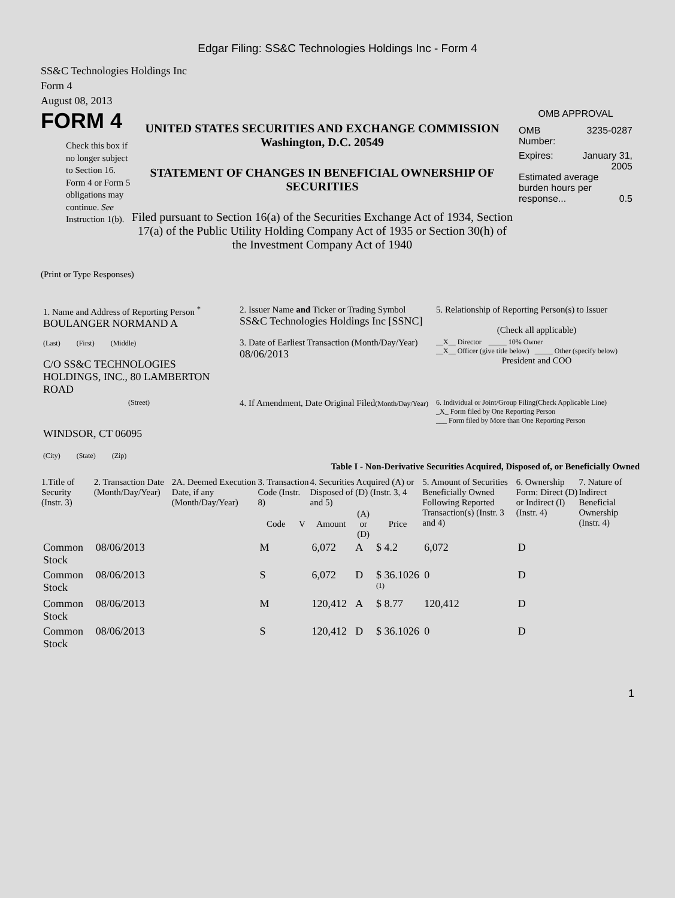Edgar Filing: SS&C Technologies Holdings Inc - Form 4
SS&C Technologies Holdings Inc
Form 4
August 08, 2013
FORM 4
Check this box if no longer subject to Section 16. Form 4 or Form 5 obligations may continue. See Instruction 1(b).
UNITED STATES SECURITIES AND EXCHANGE COMMISSION
Washington, D.C. 20549
STATEMENT OF CHANGES IN BENEFICIAL OWNERSHIP OF SECURITIES
Filed pursuant to Section 16(a) of the Securities Exchange Act of 1934, Section 17(a) of the Public Utility Holding Company Act of 1935 or Section 30(h) of the Investment Company Act of 1940
OMB APPROVAL
OMB
Number: 3235-0287
Expires: January 31,
2005
Estimated average burden hours per response... 0.5
(Print or Type Responses)
| 1. Name and Address of Reporting Person <sup>*</sup> BOULANGER NORMAND A | 2. Issuer Name and Ticker or Trading Symbol SS&C Technologies Holdings Inc [SSNC] | 5. Relationship of Reporting Person(s) to Issuer (Check all applicable) |
| (Last) (First) (Middle) C/O SS&C TECHNOLOGIES HOLDINGS, INC., 80 LAMBERTON ROAD | 3. Date of Earliest Transaction (Month/Day/Year) 08/06/2013 | __X__ Director _____ 10% Owner __X__ Officer (give title below) _____ Other (specify below) President and COO |
| (Street) WINDSOR, CT 06095 (City) (State) (Zip) | 4. If Amendment, Date Original Filed (Month/Day/Year) | 6. Individual or Joint/Group Filing(Check Applicable Line) _X_ Form filed by One Reporting Person ___ Form filed by More than One Reporting Person |
Table I - Non-Derivative Securities Acquired, Disposed of, or Beneficially Owned
| 1.Title of Security (Instr. 3) | 2. Transaction Date (Month/Day/Year) | 2A. Deemed Execution Date, if any (Month/Day/Year) | 3. Transaction Code (Instr. 8) | | 4. Securities Acquired (A) or Disposed of (D) (Instr. 3, 4 and 5) | | | 5. Amount of Securities Beneficially Owned Following Reported Transaction(s) (Instr. 3 and 4) | 6. Ownership Form: Direct (D) or Indirect (I) (Instr. 4) | 7. Nature of Indirect Beneficial Ownership (Instr. 4) |
| --- | --- | --- | --- | --- | --- | --- | --- | --- | --- | --- |
| | | | Code | V | Amount | (A) or (D) | Price | | | |
| Common Stock | 08/06/2013 | | M | | 6,072 | A | $ 4.2 | 6,072 | D | |
| Common Stock | 08/06/2013 | | S | | 6,072 | D | $ 36.1026 <sup>(1)</sup> | 0 | D | |
| Common Stock | 08/06/2013 | | M | | 120,412 | A | $ 8.77 | 120,412 | D | |
| Common Stock | 08/06/2013 | | S | | 120,412 | D | $ 36.1026 | 0 | D | |
1